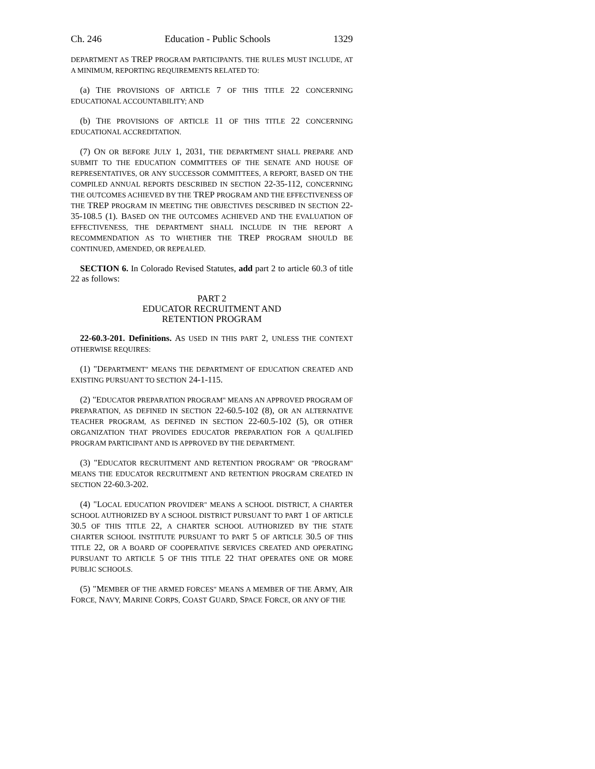Ch. 246 Education - Public Schools 1329
DEPARTMENT AS TREP PROGRAM PARTICIPANTS. THE RULES MUST INCLUDE, AT A MINIMUM, REPORTING REQUIREMENTS RELATED TO:
(a) THE PROVISIONS OF ARTICLE 7 OF THIS TITLE 22 CONCERNING EDUCATIONAL ACCOUNTABILITY; AND
(b) THE PROVISIONS OF ARTICLE 11 OF THIS TITLE 22 CONCERNING EDUCATIONAL ACCREDITATION.
(7) ON OR BEFORE JULY 1, 2031, THE DEPARTMENT SHALL PREPARE AND SUBMIT TO THE EDUCATION COMMITTEES OF THE SENATE AND HOUSE OF REPRESENTATIVES, OR ANY SUCCESSOR COMMITTEES, A REPORT, BASED ON THE COMPILED ANNUAL REPORTS DESCRIBED IN SECTION 22-35-112, CONCERNING THE OUTCOMES ACHIEVED BY THE TREP PROGRAM AND THE EFFECTIVENESS OF THE TREP PROGRAM IN MEETING THE OBJECTIVES DESCRIBED IN SECTION 22-35-108.5 (1). BASED ON THE OUTCOMES ACHIEVED AND THE EVALUATION OF EFFECTIVENESS, THE DEPARTMENT SHALL INCLUDE IN THE REPORT A RECOMMENDATION AS TO WHETHER THE TREP PROGRAM SHOULD BE CONTINUED, AMENDED, OR REPEALED.
SECTION 6. In Colorado Revised Statutes, add part 2 to article 60.3 of title 22 as follows:
PART 2
EDUCATOR RECRUITMENT AND
RETENTION PROGRAM
22-60.3-201. Definitions. AS USED IN THIS PART 2, UNLESS THE CONTEXT OTHERWISE REQUIRES:
(1) "DEPARTMENT" MEANS THE DEPARTMENT OF EDUCATION CREATED AND EXISTING PURSUANT TO SECTION 24-1-115.
(2) "EDUCATOR PREPARATION PROGRAM" MEANS AN APPROVED PROGRAM OF PREPARATION, AS DEFINED IN SECTION 22-60.5-102 (8), OR AN ALTERNATIVE TEACHER PROGRAM, AS DEFINED IN SECTION 22-60.5-102 (5), OR OTHER ORGANIZATION THAT PROVIDES EDUCATOR PREPARATION FOR A QUALIFIED PROGRAM PARTICIPANT AND IS APPROVED BY THE DEPARTMENT.
(3) "EDUCATOR RECRUITMENT AND RETENTION PROGRAM" OR "PROGRAM" MEANS THE EDUCATOR RECRUITMENT AND RETENTION PROGRAM CREATED IN SECTION 22-60.3-202.
(4) "LOCAL EDUCATION PROVIDER" MEANS A SCHOOL DISTRICT, A CHARTER SCHOOL AUTHORIZED BY A SCHOOL DISTRICT PURSUANT TO PART 1 OF ARTICLE 30.5 OF THIS TITLE 22, A CHARTER SCHOOL AUTHORIZED BY THE STATE CHARTER SCHOOL INSTITUTE PURSUANT TO PART 5 OF ARTICLE 30.5 OF THIS TITLE 22, OR A BOARD OF COOPERATIVE SERVICES CREATED AND OPERATING PURSUANT TO ARTICLE 5 OF THIS TITLE 22 THAT OPERATES ONE OR MORE PUBLIC SCHOOLS.
(5) "MEMBER OF THE ARMED FORCES" MEANS A MEMBER OF THE ARMY, AIR FORCE, NAVY, MARINE CORPS, COAST GUARD, SPACE FORCE, OR ANY OF THE